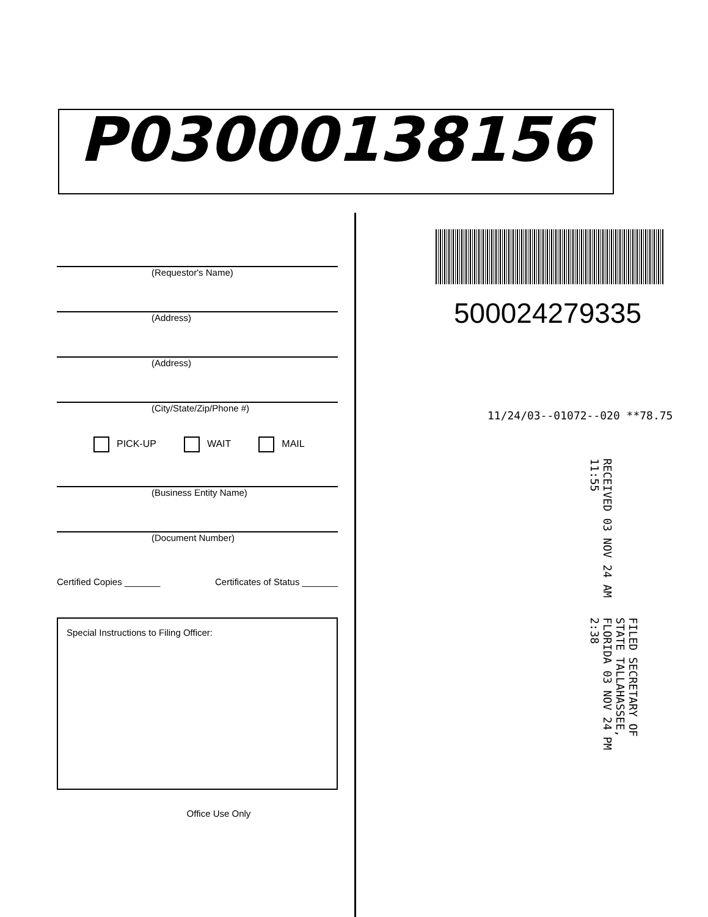P03000138156
(Requestor's Name)
(Address)
(Address)
(City/State/Zip/Phone #)
PICK-UP WAIT MAIL
(Business Entity Name)
(Document Number)
Certified Copies _______ Certificates of Status _______
Special Instructions to Filing Officer:
Office Use Only
500024279335
11/24/03--01072--020 **78.75
RECEIVED 03 NOV 24 AM 11:55
FILED SECRETARY OF STATE TALLAHASSEE, FLORIDA 03 NOV 24 PM 2:38